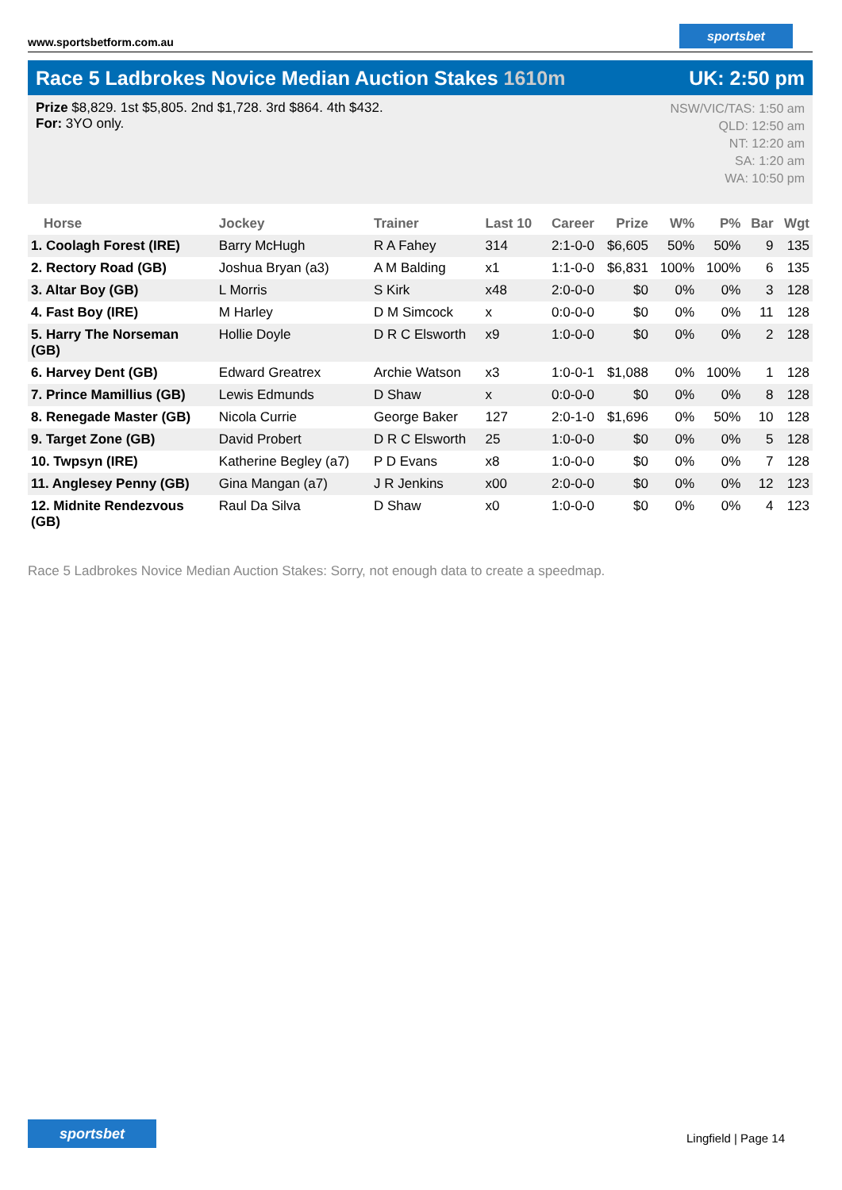www.sportsbetform.com.au
sportsbet
Race 5 Ladbrokes Novice Median Auction Stakes 1610m UK: 2:50 pm
Prize $8,829. 1st $5,805. 2nd $1,728. 3rd $864. 4th $432.
For: 3YO only.
NSW/VIC/TAS: 1:50 am
QLD: 12:50 am
NT: 12:20 am
SA: 1:20 am
WA: 10:50 pm
| Horse | Jockey | Trainer | Last 10 | Career | Prize | W% | P% | Bar | Wgt |
| --- | --- | --- | --- | --- | --- | --- | --- | --- | --- |
| 1. Coolagh Forest (IRE) | Barry McHugh | R A Fahey | 314 | 2:1-0-0 | $6,605 | 50% | 50% | 9 | 135 |
| 2. Rectory Road (GB) | Joshua Bryan (a3) | A M Balding | x1 | 1:1-0-0 | $6,831 | 100% | 100% | 6 | 135 |
| 3. Altar Boy (GB) | L Morris | S Kirk | x48 | 2:0-0-0 | $0 | 0% | 0% | 3 | 128 |
| 4. Fast Boy (IRE) | M Harley | D M Simcock | x | 0:0-0-0 | $0 | 0% | 0% | 11 | 128 |
| 5. Harry The Norseman (GB) | Hollie Doyle | D R C Elsworth | x9 | 1:0-0-0 | $0 | 0% | 0% | 2 | 128 |
| 6. Harvey Dent (GB) | Edward Greatrex | Archie Watson | x3 | 1:0-0-1 | $1,088 | 0% | 100% | 1 | 128 |
| 7. Prince Mamillius (GB) | Lewis Edmunds | D Shaw | x | 0:0-0-0 | $0 | 0% | 0% | 8 | 128 |
| 8. Renegade Master (GB) | Nicola Currie | George Baker | 127 | 2:0-1-0 | $1,696 | 0% | 50% | 10 | 128 |
| 9. Target Zone (GB) | David Probert | D R C Elsworth | 25 | 1:0-0-0 | $0 | 0% | 0% | 5 | 128 |
| 10. Twpsyn (IRE) | Katherine Begley (a7) | P D Evans | x8 | 1:0-0-0 | $0 | 0% | 0% | 7 | 128 |
| 11. Anglesey Penny (GB) | Gina Mangan (a7) | J R Jenkins | x00 | 2:0-0-0 | $0 | 0% | 0% | 12 | 123 |
| 12. Midnite Rendezvous (GB) | Raul Da Silva | D Shaw | x0 | 1:0-0-0 | $0 | 0% | 0% | 4 | 123 |
Race 5 Ladbrokes Novice Median Auction Stakes: Sorry, not enough data to create a speedmap.
sportsbet
Lingfield | Page 14